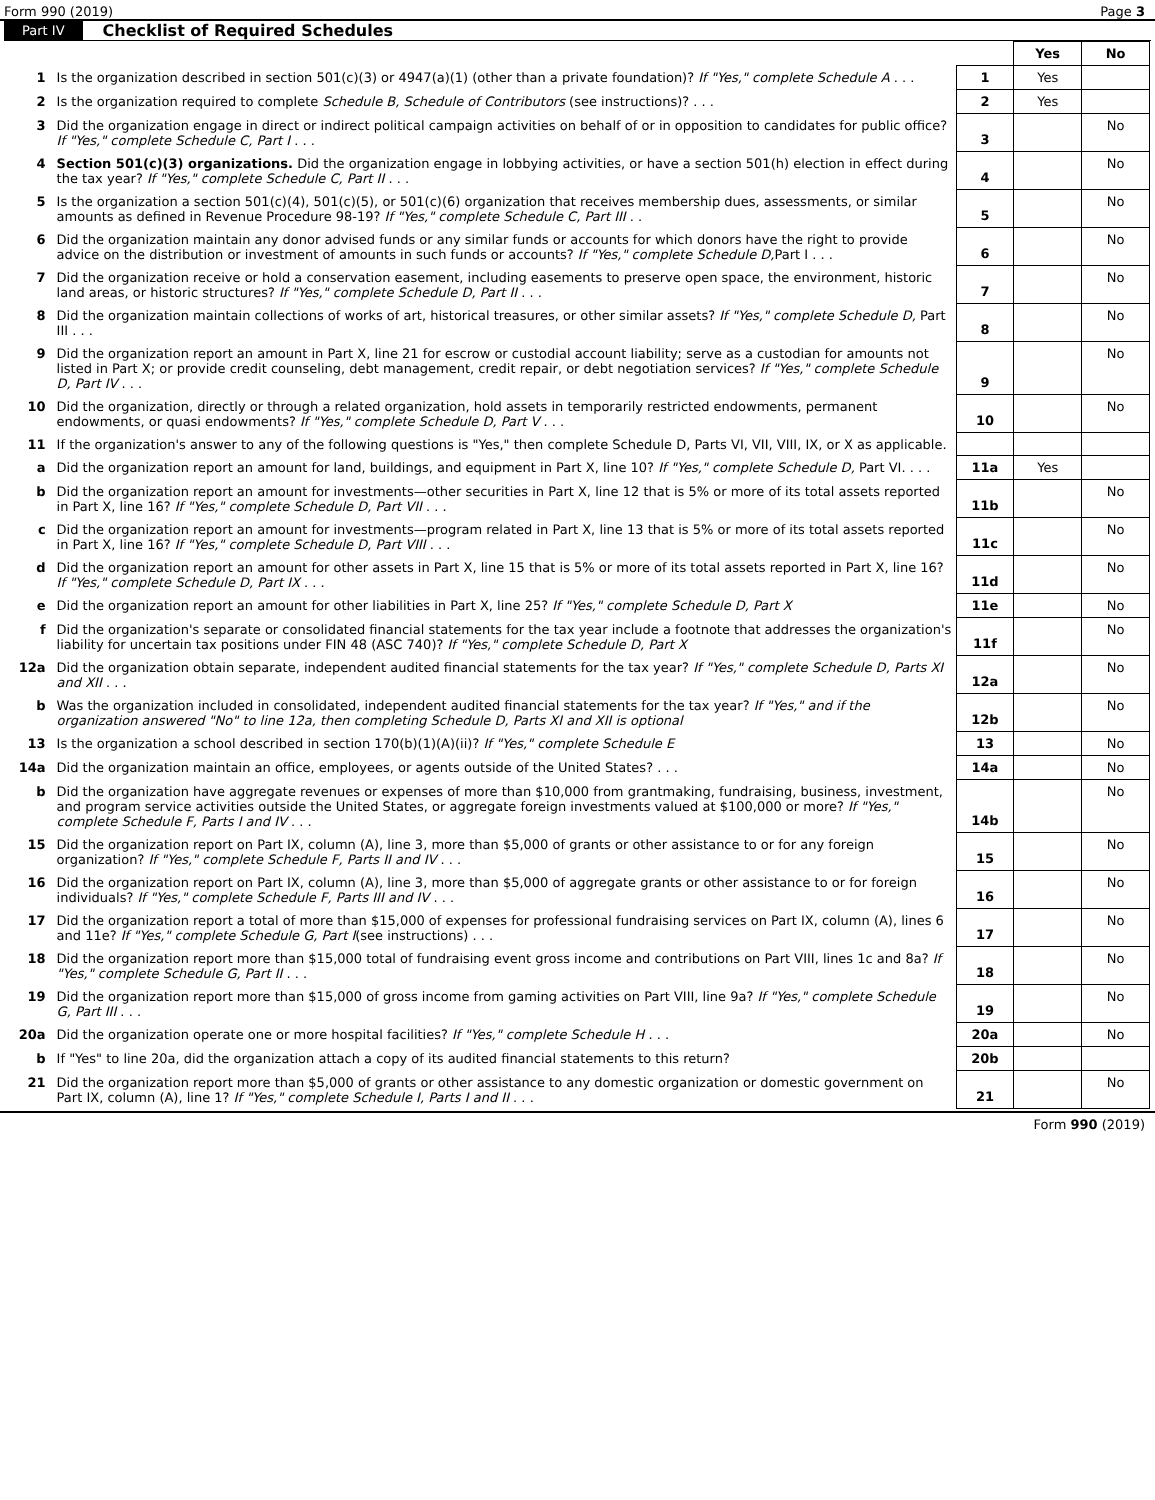Form 990 (2019) Page 3
Part IV Checklist of Required Schedules
| | | | Yes | No |
| 1 | Is the organization described in section 501(c)(3) or 4947(a)(1) (other than a private foundation)? If "Yes," complete Schedule A . . . | 1 | Yes | |
| 2 | Is the organization required to complete Schedule B, Schedule of Contributors (see instructions)? . . . | 2 | Yes | |
| 3 | Did the organization engage in direct or indirect political campaign activities on behalf of or in opposition to candidates for public office? If "Yes," complete Schedule C, Part I . . . | 3 | | No |
| 4 | Section 501(c)(3) organizations. Did the organization engage in lobbying activities, or have a section 501(h) election in effect during the tax year? If "Yes," complete Schedule C, Part II . . . | 4 | | No |
| 5 | Is the organization a section 501(c)(4), 501(c)(5), or 501(c)(6) organization that receives membership dues, assessments, or similar amounts as defined in Revenue Procedure 98-19? If "Yes," complete Schedule C, Part III . . | 5 | | No |
| 6 | Did the organization maintain any donor advised funds or any similar funds or accounts for which donors have the right to provide advice on the distribution or investment of amounts in such funds or accounts? If "Yes," complete Schedule D, Part I . . . | 6 | | No |
| 7 | Did the organization receive or hold a conservation easement, including easements to preserve open space, the environment, historic land areas, or historic structures? If "Yes," complete Schedule D, Part II . . . | 7 | | No |
| 8 | Did the organization maintain collections of works of art, historical treasures, or other similar assets? If "Yes," complete Schedule D, Part III . . . | 8 | | No |
| 9 | Did the organization report an amount in Part X, line 21 for escrow or custodial account liability; serve as a custodian for amounts not listed in Part X; or provide credit counseling, debt management, credit repair, or debt negotiation services? If "Yes," complete Schedule D, Part IV . . . | 9 | | No |
| 10 | Did the organization, directly or through a related organization, hold assets in temporarily restricted endowments, permanent endowments, or quasi endowments? If "Yes," complete Schedule D, Part V . . . | 10 | | No |
| 11 | If the organization's answer to any of the following questions is "Yes," then complete Schedule D, Parts VI, VII, VIII, IX, or X as applicable. | | | |
| a | Did the organization report an amount for land, buildings, and equipment in Part X, line 10? If "Yes," complete Schedule D, Part VI. . . . | 11a | Yes | |
| b | Did the organization report an amount for investments—other securities in Part X, line 12 that is 5% or more of its total assets reported in Part X, line 16? If "Yes," complete Schedule D, Part VII . . . | 11b | | No |
| c | Did the organization report an amount for investments—program related in Part X, line 13 that is 5% or more of its total assets reported in Part X, line 16? If "Yes," complete Schedule D, Part VIII . . . | 11c | | No |
| d | Did the organization report an amount for other assets in Part X, line 15 that is 5% or more of its total assets reported in Part X, line 16? If "Yes," complete Schedule D, Part IX . . . | 11d | | No |
| e | Did the organization report an amount for other liabilities in Part X, line 25? If "Yes," complete Schedule D, Part X | 11e | | No |
| f | Did the organization's separate or consolidated financial statements for the tax year include a footnote that addresses the organization's liability for uncertain tax positions under FIN 48 (ASC 740)? If "Yes," complete Schedule D, Part X | 11f | | No |
| 12a | Did the organization obtain separate, independent audited financial statements for the tax year? If "Yes," complete Schedule D, Parts XI and XII . . . | 12a | | No |
| b | Was the organization included in consolidated, independent audited financial statements for the tax year? If "Yes," and if the organization answered "No" to line 12a, then completing Schedule D, Parts XI and XII is optional | 12b | | No |
| 13 | Is the organization a school described in section 170(b)(1)(A)(ii)? If "Yes," complete Schedule E | 13 | | No |
| 14a | Did the organization maintain an office, employees, or agents outside of the United States? . . . | 14a | | No |
| b | Did the organization have aggregate revenues or expenses of more than $10,000 from grantmaking, fundraising, business, investment, and program service activities outside the United States, or aggregate foreign investments valued at $100,000 or more? If "Yes," complete Schedule F, Parts I and IV . . . | 14b | | No |
| 15 | Did the organization report on Part IX, column (A), line 3, more than $5,000 of grants or other assistance to or for any foreign organization? If "Yes," complete Schedule F, Parts II and IV . . . | 15 | | No |
| 16 | Did the organization report on Part IX, column (A), line 3, more than $5,000 of aggregate grants or other assistance to or for foreign individuals? If "Yes," complete Schedule F, Parts III and IV . . . | 16 | | No |
| 17 | Did the organization report a total of more than $15,000 of expenses for professional fundraising services on Part IX, column (A), lines 6 and 11e? If "Yes," complete Schedule G, Part I (see instructions) . . . | 17 | | No |
| 18 | Did the organization report more than $15,000 total of fundraising event gross income and contributions on Part VIII, lines 1c and 8a? If "Yes," complete Schedule G, Part II . . . | 18 | | No |
| 19 | Did the organization report more than $15,000 of gross income from gaming activities on Part VIII, line 9a? If "Yes," complete Schedule G, Part III . . . | 19 | | No |
| 20a | Did the organization operate one or more hospital facilities? If "Yes," complete Schedule H . . . | 20a | | No |
| b | If "Yes" to line 20a, did the organization attach a copy of its audited financial statements to this return? | 20b | | |
| 21 | Did the organization report more than $5,000 of grants or other assistance to any domestic organization or domestic government on Part IX, column (A), line 1? If "Yes," complete Schedule I, Parts I and II . . . | 21 | | No |
Form 990 (2019)